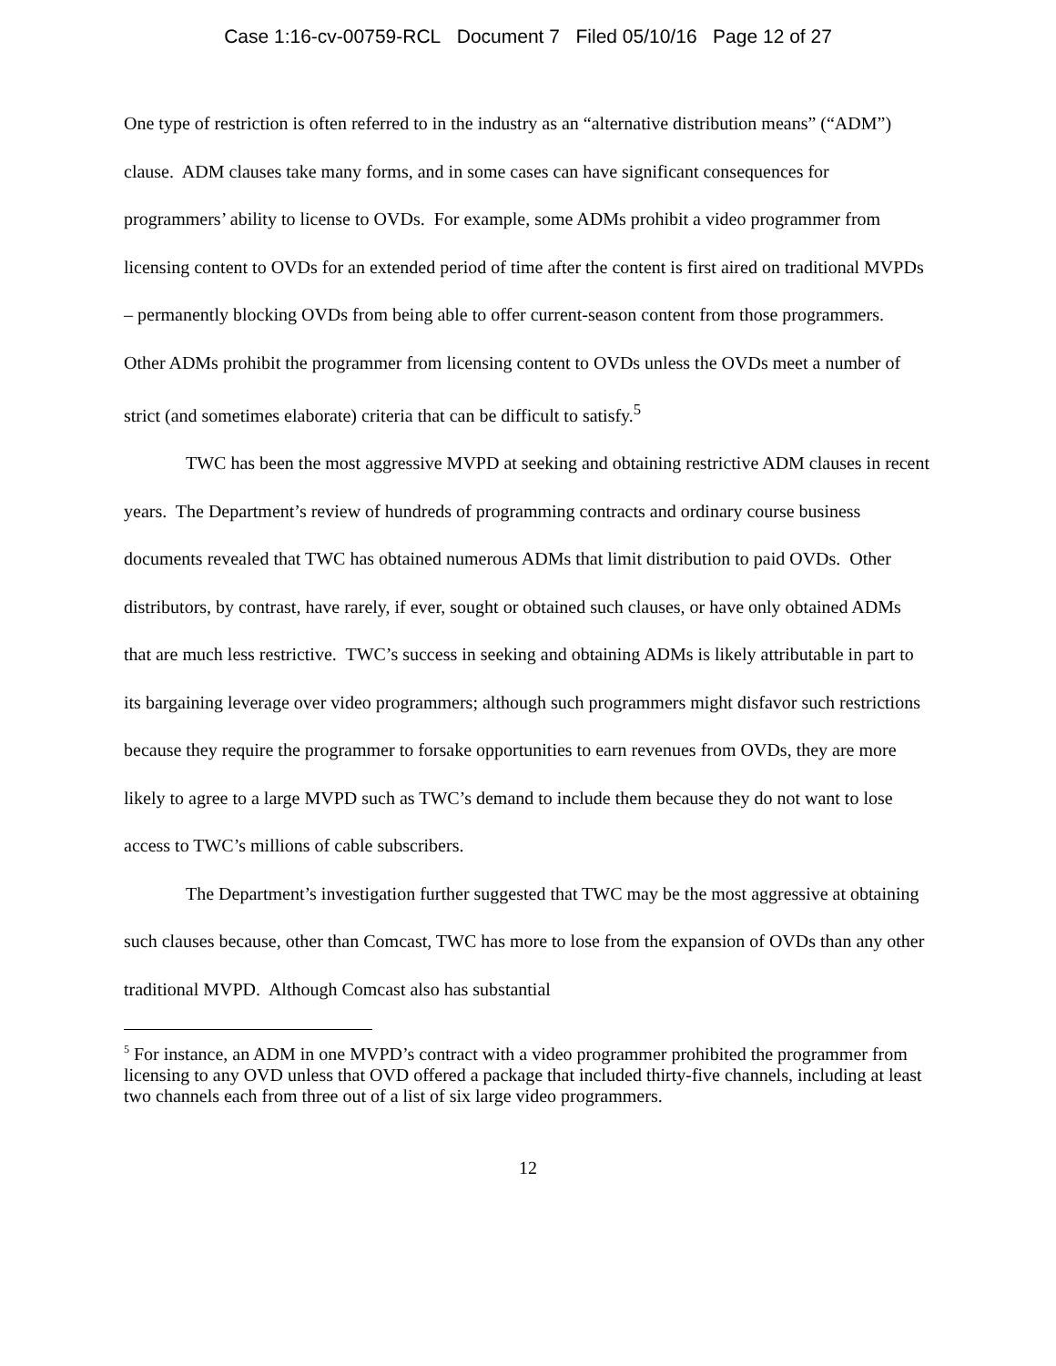Case 1:16-cv-00759-RCL Document 7 Filed 05/10/16 Page 12 of 27
One type of restriction is often referred to in the industry as an “alternative distribution means” (“ADM”) clause. ADM clauses take many forms, and in some cases can have significant consequences for programmers’ ability to license to OVDs. For example, some ADMs prohibit a video programmer from licensing content to OVDs for an extended period of time after the content is first aired on traditional MVPDs – permanently blocking OVDs from being able to offer current-season content from those programmers. Other ADMs prohibit the programmer from licensing content to OVDs unless the OVDs meet a number of strict (and sometimes elaborate) criteria that can be difficult to satisfy.<sup>5</sup>
TWC has been the most aggressive MVPD at seeking and obtaining restrictive ADM clauses in recent years. The Department’s review of hundreds of programming contracts and ordinary course business documents revealed that TWC has obtained numerous ADMs that limit distribution to paid OVDs. Other distributors, by contrast, have rarely, if ever, sought or obtained such clauses, or have only obtained ADMs that are much less restrictive. TWC’s success in seeking and obtaining ADMs is likely attributable in part to its bargaining leverage over video programmers; although such programmers might disfavor such restrictions because they require the programmer to forsake opportunities to earn revenues from OVDs, they are more likely to agree to a large MVPD such as TWC’s demand to include them because they do not want to lose access to TWC’s millions of cable subscribers.
The Department’s investigation further suggested that TWC may be the most aggressive at obtaining such clauses because, other than Comcast, TWC has more to lose from the expansion of OVDs than any other traditional MVPD. Although Comcast also has substantial
<sup>5</sup> For instance, an ADM in one MVPD’s contract with a video programmer prohibited the programmer from licensing to any OVD unless that OVD offered a package that included thirty-five channels, including at least two channels each from three out of a list of six large video programmers.
12